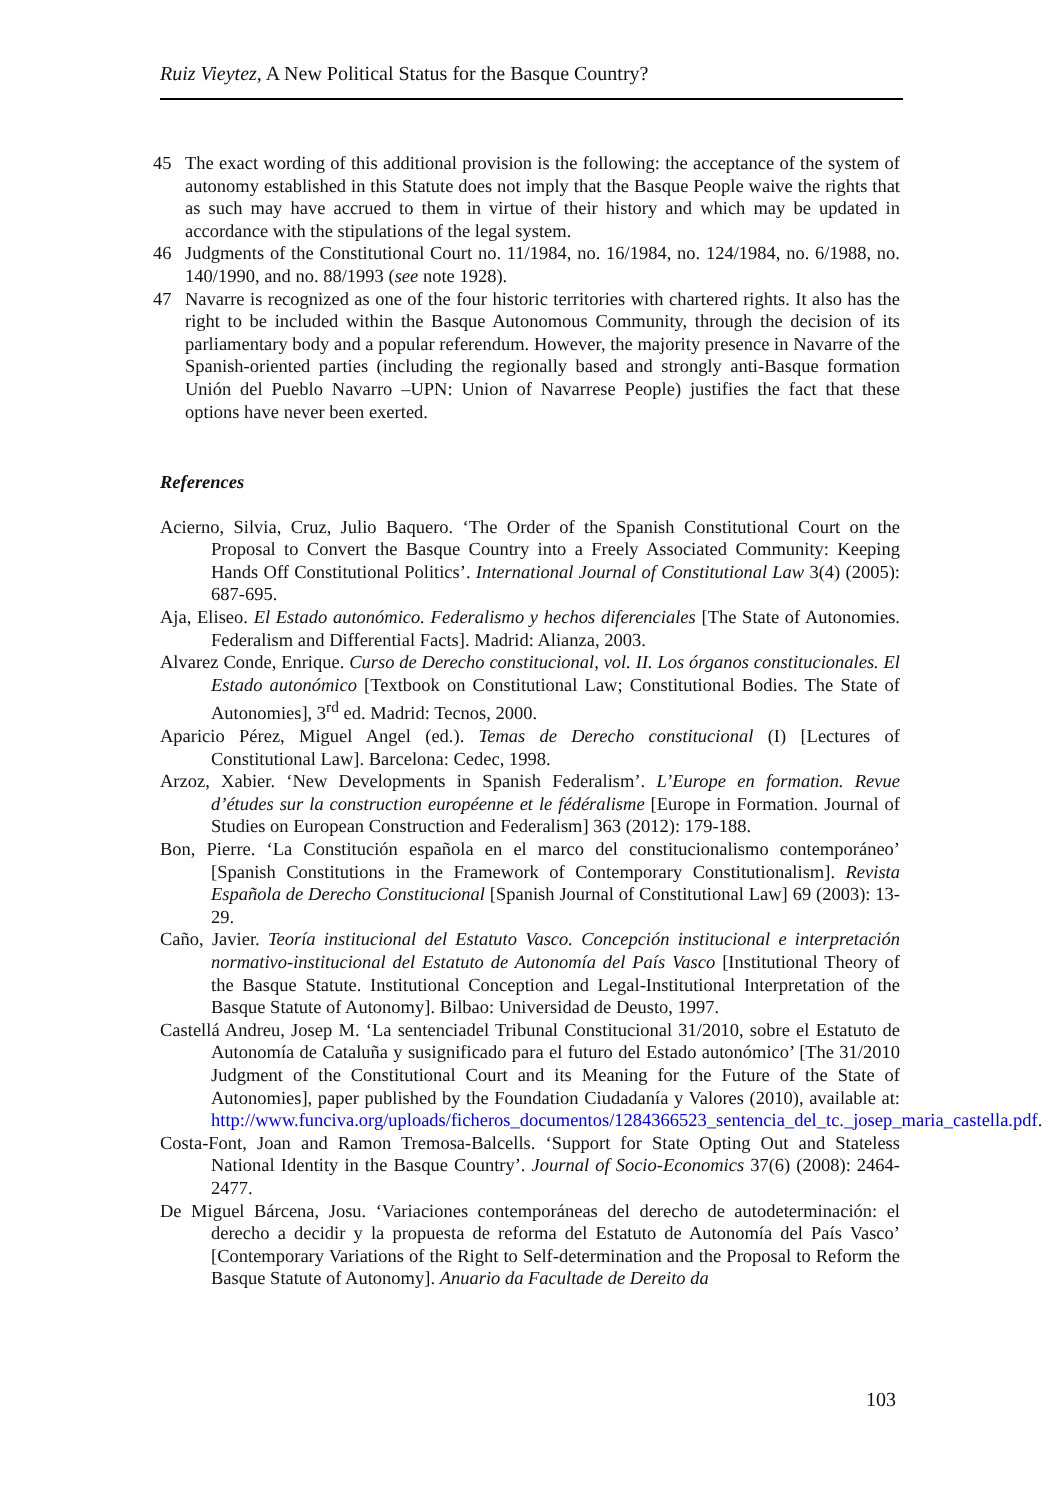Ruiz Vieytez, A New Political Status for the Basque Country?
45 The exact wording of this additional provision is the following: the acceptance of the system of autonomy established in this Statute does not imply that the Basque People waive the rights that as such may have accrued to them in virtue of their history and which may be updated in accordance with the stipulations of the legal system.
46 Judgments of the Constitutional Court no. 11/1984, no. 16/1984, no. 124/1984, no. 6/1988, no. 140/1990, and no. 88/1993 (see note 1928).
47 Navarre is recognized as one of the four historic territories with chartered rights. It also has the right to be included within the Basque Autonomous Community, through the decision of its parliamentary body and a popular referendum. However, the majority presence in Navarre of the Spanish-oriented parties (including the regionally based and strongly anti-Basque formation Unión del Pueblo Navarro –UPN: Union of Navarrese People) justifies the fact that these options have never been exerted.
References
Acierno, Silvia, Cruz, Julio Baquero. ‘The Order of the Spanish Constitutional Court on the Proposal to Convert the Basque Country into a Freely Associated Community: Keeping Hands Off Constitutional Politics’. International Journal of Constitutional Law 3(4) (2005): 687-695.
Aja, Eliseo. El Estado autonómico. Federalismo y hechos diferenciales [The State of Autonomies. Federalism and Differential Facts]. Madrid: Alianza, 2003.
Alvarez Conde, Enrique. Curso de Derecho constitucional, vol. II. Los órganos constitucionales. El Estado autonómico [Textbook on Constitutional Law; Constitutional Bodies. The State of Autonomies], 3<sup>rd</sup> ed. Madrid: Tecnos, 2000.
Aparicio Pérez, Miguel Angel (ed.). Temas de Derecho constitucional (I) [Lectures of Constitutional Law]. Barcelona: Cedec, 1998.
Arzoz, Xabier. ‘New Developments in Spanish Federalism’. L’Europe en formation. Revue d’études sur la construction européenne et le fédéralisme [Europe in Formation. Journal of Studies on European Construction and Federalism] 363 (2012): 179-188.
Bon, Pierre. ‘La Constitución española en el marco del constitucionalismo contemporáneo’ [Spanish Constitutions in the Framework of Contemporary Constitutionalism]. Revista Española de Derecho Constitucional [Spanish Journal of Constitutional Law] 69 (2003): 13-29.
Caño, Javier. Teoría institucional del Estatuto Vasco. Concepción institucional e interpretación normativo-institucional del Estatuto de Autonomía del País Vasco [Institutional Theory of the Basque Statute. Institutional Conception and Legal-Institutional Interpretation of the Basque Statute of Autonomy]. Bilbao: Universidad de Deusto, 1997.
Castellá Andreu, Josep M. ‘La sentenciadel Tribunal Constitucional 31/2010, sobre el Estatuto de Autonomía de Cataluña y susignificado para el futuro del Estado autonómico’ [The 31/2010 Judgment of the Constitutional Court and its Meaning for the Future of the State of Autonomies], paper published by the Foundation Ciudadanía y Valores (2010), available at: http://www.funciva.org/uploads/ficheros_documentos/1284366523_sentencia_del_tc._josep_maria_castella.pdf.
Costa-Font, Joan and Ramon Tremosa-Balcells. ‘Support for State Opting Out and Stateless National Identity in the Basque Country’. Journal of Socio-Economics 37(6) (2008): 2464-2477.
De Miguel Bárcena, Josu. ‘Variaciones contemporáneas del derecho de autodeterminación: el derecho a decidir y la propuesta de reforma del Estatuto de Autonomía del País Vasco’ [Contemporary Variations of the Right to Self-determination and the Proposal to Reform the Basque Statute of Autonomy]. Anuario da Facultade de Dereito da
103